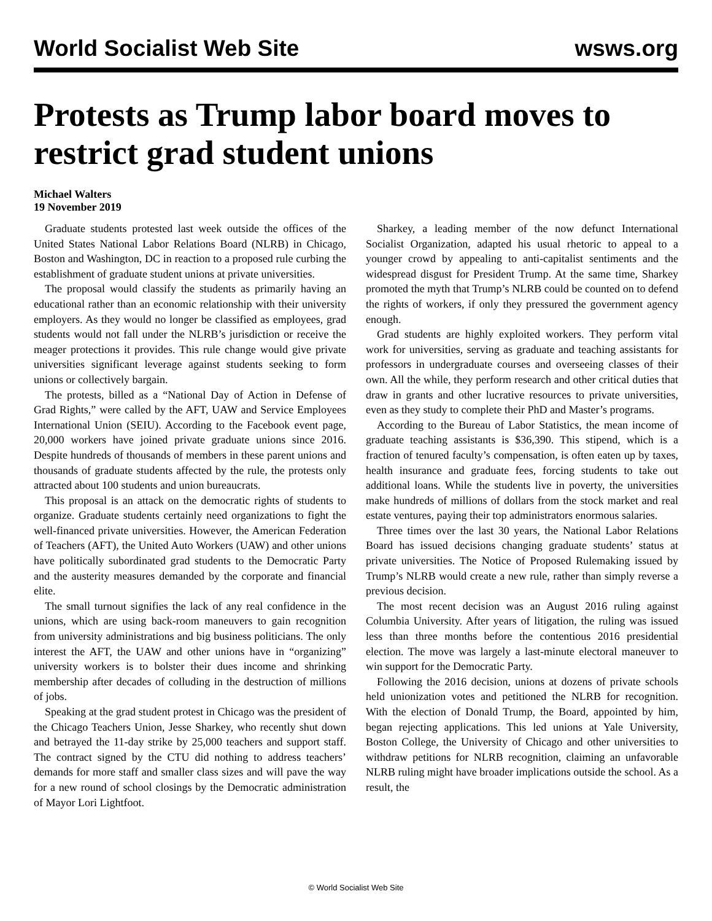World Socialist Web Site wsws.org
Protests as Trump labor board moves to restrict grad student unions
Michael Walters
19 November 2019
Graduate students protested last week outside the offices of the United States National Labor Relations Board (NLRB) in Chicago, Boston and Washington, DC in reaction to a proposed rule curbing the establishment of graduate student unions at private universities.
The proposal would classify the students as primarily having an educational rather than an economic relationship with their university employers. As they would no longer be classified as employees, grad students would not fall under the NLRB’s jurisdiction or receive the meager protections it provides. This rule change would give private universities significant leverage against students seeking to form unions or collectively bargain.
The protests, billed as a “National Day of Action in Defense of Grad Rights,” were called by the AFT, UAW and Service Employees International Union (SEIU). According to the Facebook event page, 20,000 workers have joined private graduate unions since 2016. Despite hundreds of thousands of members in these parent unions and thousands of graduate students affected by the rule, the protests only attracted about 100 students and union bureaucrats.
This proposal is an attack on the democratic rights of students to organize. Graduate students certainly need organizations to fight the well-financed private universities. However, the American Federation of Teachers (AFT), the United Auto Workers (UAW) and other unions have politically subordinated grad students to the Democratic Party and the austerity measures demanded by the corporate and financial elite.
The small turnout signifies the lack of any real confidence in the unions, which are using back-room maneuvers to gain recognition from university administrations and big business politicians. The only interest the AFT, the UAW and other unions have in “organizing” university workers is to bolster their dues income and shrinking membership after decades of colluding in the destruction of millions of jobs.
Speaking at the grad student protest in Chicago was the president of the Chicago Teachers Union, Jesse Sharkey, who recently shut down and betrayed the 11-day strike by 25,000 teachers and support staff. The contract signed by the CTU did nothing to address teachers’ demands for more staff and smaller class sizes and will pave the way for a new round of school closings by the Democratic administration of Mayor Lori Lightfoot.
Sharkey, a leading member of the now defunct International Socialist Organization, adapted his usual rhetoric to appeal to a younger crowd by appealing to anti-capitalist sentiments and the widespread disgust for President Trump. At the same time, Sharkey promoted the myth that Trump’s NLRB could be counted on to defend the rights of workers, if only they pressured the government agency enough.
Grad students are highly exploited workers. They perform vital work for universities, serving as graduate and teaching assistants for professors in undergraduate courses and overseeing classes of their own. All the while, they perform research and other critical duties that draw in grants and other lucrative resources to private universities, even as they study to complete their PhD and Master’s programs.
According to the Bureau of Labor Statistics, the mean income of graduate teaching assistants is $36,390. This stipend, which is a fraction of tenured faculty’s compensation, is often eaten up by taxes, health insurance and graduate fees, forcing students to take out additional loans. While the students live in poverty, the universities make hundreds of millions of dollars from the stock market and real estate ventures, paying their top administrators enormous salaries.
Three times over the last 30 years, the National Labor Relations Board has issued decisions changing graduate students’ status at private universities. The Notice of Proposed Rulemaking issued by Trump’s NLRB would create a new rule, rather than simply reverse a previous decision.
The most recent decision was an August 2016 ruling against Columbia University. After years of litigation, the ruling was issued less than three months before the contentious 2016 presidential election. The move was largely a last-minute electoral maneuver to win support for the Democratic Party.
Following the 2016 decision, unions at dozens of private schools held unionization votes and petitioned the NLRB for recognition. With the election of Donald Trump, the Board, appointed by him, began rejecting applications. This led unions at Yale University, Boston College, the University of Chicago and other universities to withdraw petitions for NLRB recognition, claiming an unfavorable NLRB ruling might have broader implications outside the school. As a result, the
© World Socialist Web Site